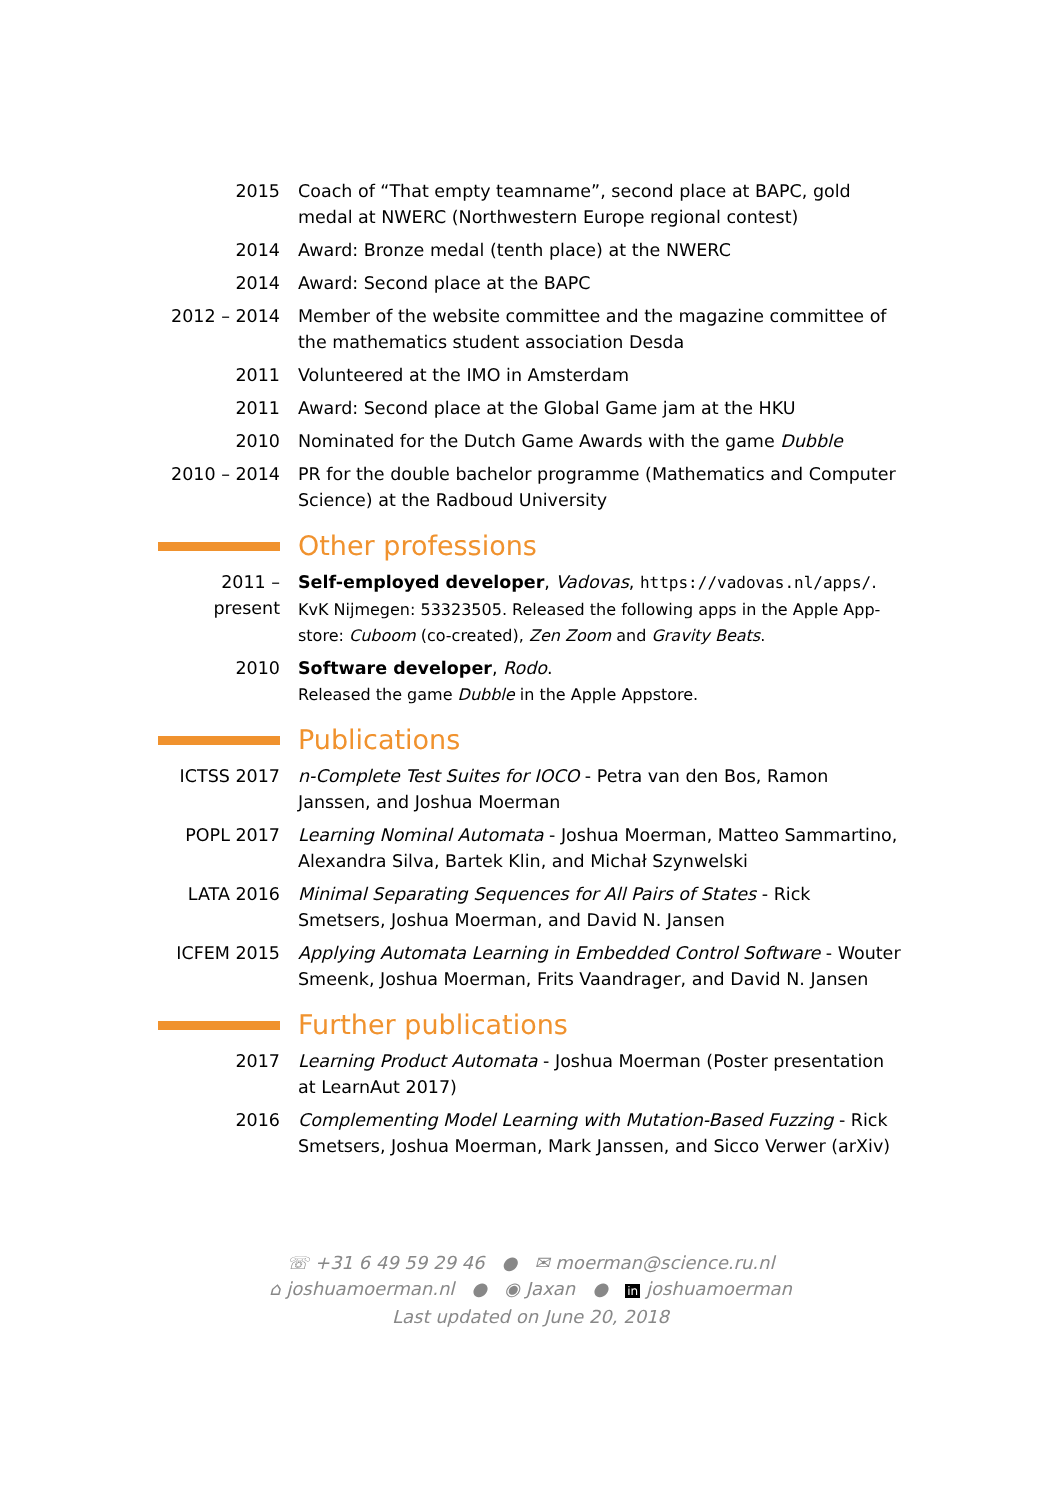2015 Coach of “That empty teamname”, second place at BAPC, gold medal at NWERC (Northwestern Europe regional contest)
2014 Award: Bronze medal (tenth place) at the NWERC
2014 Award: Second place at the BAPC
2012 – 2014 Member of the website committee and the magazine committee of the mathematics student association Desda
2011 Volunteered at the IMO in Amsterdam
2011 Award: Second place at the Global Game jam at the HKU
2010 Nominated for the Dutch Game Awards with the game Dubble
2010 – 2014 PR for the double bachelor programme (Mathematics and Computer Science) at the Radboud University
Other professions
2011 – present
Self-employed developer, Vadovas, https://vadovas.nl/apps/.
KvK Nijmegen: 53323505. Released the following apps in the Apple App-store: Cuboom (co-created), Zen Zoom and Gravity Beats.
2010 Software developer, Rodo.
Released the game Dubble in the Apple Appstore.
Publications
ICTSS 2017 n-Complete Test Suites for IOCO - Petra van den Bos, Ramon Janssen, and Joshua Moerman
POPL 2017 Learning Nominal Automata - Joshua Moerman, Matteo Sammartino, Alexandra Silva, Bartek Klin, and Michał Szynwelski
LATA 2016 Minimal Separating Sequences for All Pairs of States - Rick Smetsers, Joshua Moerman, and David N. Jansen
ICFEM 2015 Applying Automata Learning in Embedded Control Software - Wouter Smeenk, Joshua Moerman, Frits Vaandrager, and David N. Jansen
Further publications
2017 Learning Product Automata - Joshua Moerman (Poster presentation at LearnAut 2017)
2016 Complementing Model Learning with Mutation-Based Fuzzing - Rick Smetsers, Joshua Moerman, Mark Janssen, and Sicco Verwer (arXiv)
☏ +31 6 49 59 29 46 ● ✉ moerman@science.ru.nl
⌂ joshuamoerman.nl ● ◉ Jaxan ● in joshuamoerman
Last updated on June 20, 2018